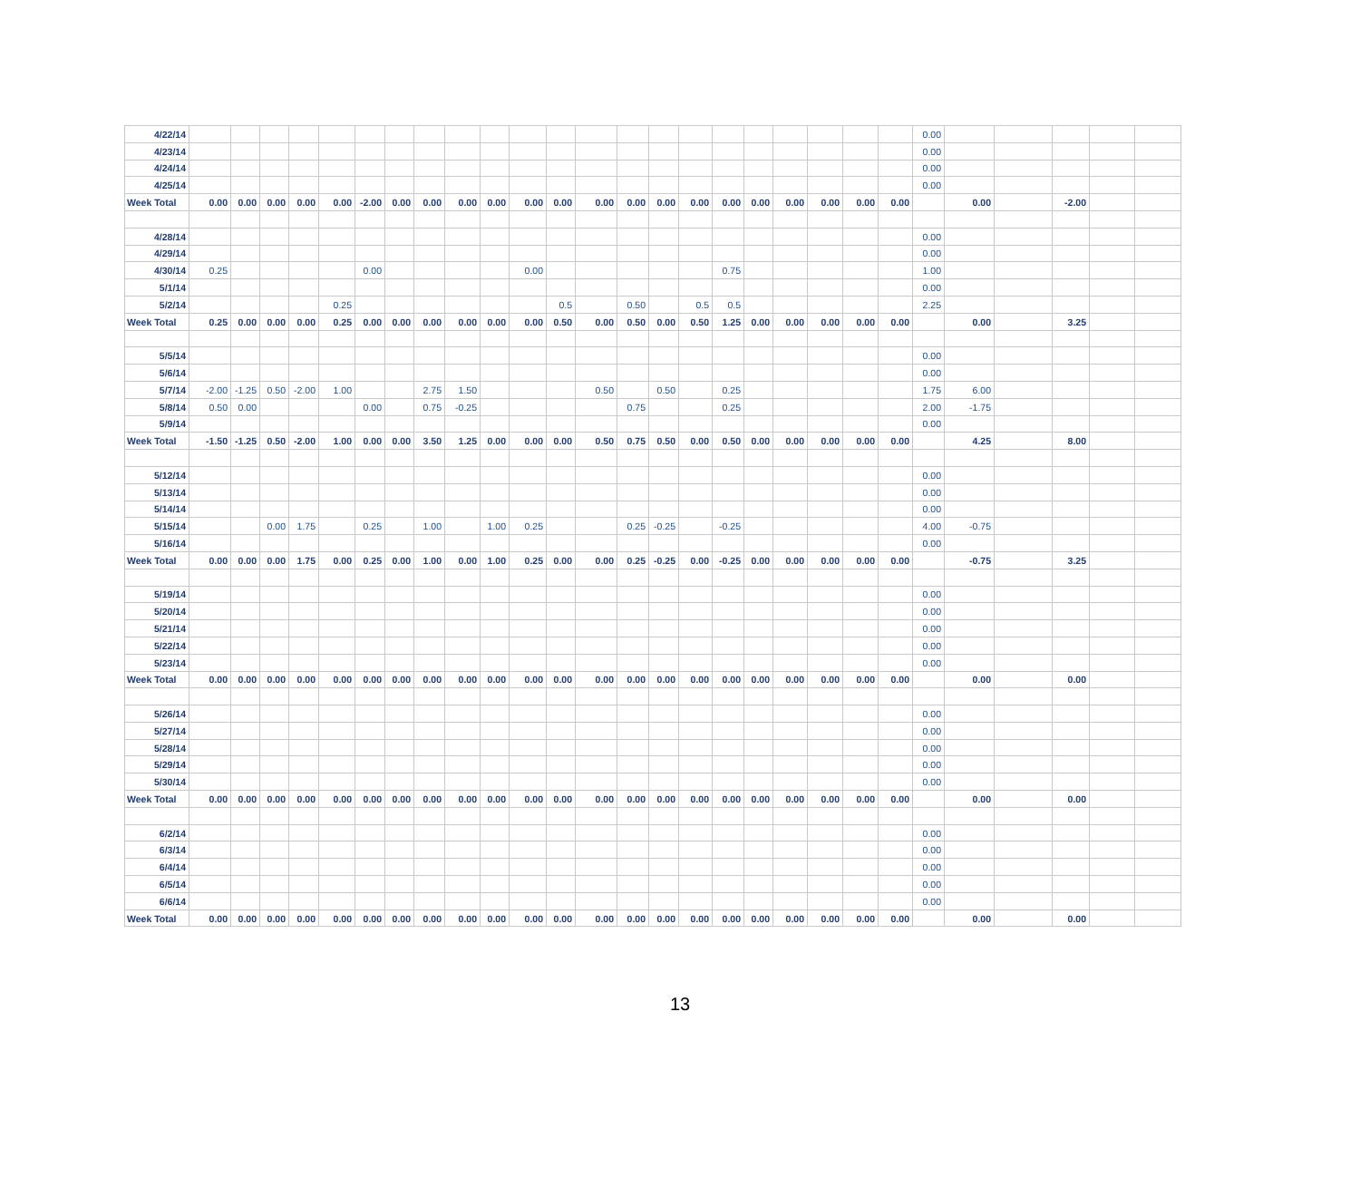| 4/22/14 | | | | | | | | | | | | | | | | | | | | | | | 0.00 | | | | | |
| 4/23/14 | | | | | | | | | | | | | | | | | | | | | | | 0.00 | | | | | |
| 4/24/14 | | | | | | | | | | | | | | | | | | | | | | | 0.00 | | | | | |
| 4/25/14 | | | | | | | | | | | | | | | | | | | | | | | 0.00 | | | | | |
| Week Total | 0.00 | 0.00 | 0.00 | 0.00 | 0.00 | -2.00 | 0.00 | 0.00 | 0.00 | 0.00 | 0.00 | 0.00 | 0.00 | 0.00 | 0.00 | 0.00 | 0.00 | 0.00 | 0.00 | 0.00 | 0.00 | 0.00 | | 0.00 | | -2.00 | | |
| 4/28/14 | | | | | | | | | | | | | | | | | | | | | | | 0.00 | | | | | |
| 4/29/14 | | | | | | | | | | | | | | | | | | | | | | | 0.00 | | | | | |
| 4/30/14 | 0.25 | | | | | 0.00 | | | | | 0.00 | | | | | | 0.75 | | | | | | 1.00 | | | | | |
| 5/1/14 | | | | | | | | | | | | | | | | | | | | | | | 0.00 | | | | | |
| 5/2/14 | | | | | 0.25 | | | | | | | 0.5 | | 0.50 | | 0.5 | 0.5 | | | | | | 2.25 | | | | | |
| Week Total | 0.25 | 0.00 | 0.00 | 0.00 | 0.25 | 0.00 | 0.00 | 0.00 | 0.00 | 0.00 | 0.00 | 0.50 | 0.00 | 0.50 | 0.00 | 0.50 | 1.25 | 0.00 | 0.00 | 0.00 | 0.00 | 0.00 | | 0.00 | | 3.25 | | |
| 5/5/14 | | | | | | | | | | | | | | | | | | | | | | | 0.00 | | | | | |
| 5/6/14 | | | | | | | | | | | | | | | | | | | | | | | 0.00 | | | | | |
| 5/7/14 | -2.00 | -1.25 | 0.50 | -2.00 | 1.00 | | | 2.75 | 1.50 | | | | 0.50 | | 0.50 | | 0.25 | | | | | | 1.75 | 6.00 | | | | |
| 5/8/14 | 0.50 | 0.00 | | | | 0.00 | | 0.75 | -0.25 | | | | | 0.75 | | | 0.25 | | | | | | 2.00 | -1.75 | | | | |
| 5/9/14 | | | | | | | | | | | | | | | | | | | | | | | 0.00 | | | | | |
| Week Total | -1.50 | -1.25 | 0.50 | -2.00 | 1.00 | 0.00 | 0.00 | 3.50 | 1.25 | 0.00 | 0.00 | 0.00 | 0.50 | 0.75 | 0.50 | 0.00 | 0.50 | 0.00 | 0.00 | 0.00 | 0.00 | 0.00 | | 4.25 | | 8.00 | | |
| 5/12/14 | | | | | | | | | | | | | | | | | | | | | | | 0.00 | | | | | |
| 5/13/14 | | | | | | | | | | | | | | | | | | | | | | | 0.00 | | | | | |
| 5/14/14 | | | | | | | | | | | | | | | | | | | | | | | 0.00 | | | | | |
| 5/15/14 | | | 0.00 | 1.75 | | 0.25 | | 1.00 | | 1.00 | 0.25 | | | 0.25 | -0.25 | | -0.25 | | | | | | 4.00 | -0.75 | | | | |
| 5/16/14 | | | | | | | | | | | | | | | | | | | | | | | 0.00 | | | | | |
| Week Total | 0.00 | 0.00 | 0.00 | 1.75 | 0.00 | 0.25 | 0.00 | 1.00 | 0.00 | 1.00 | 0.25 | 0.00 | 0.00 | 0.25 | -0.25 | 0.00 | -0.25 | 0.00 | 0.00 | 0.00 | 0.00 | 0.00 | | -0.75 | | 3.25 | | |
| 5/19/14 | | | | | | | | | | | | | | | | | | | | | | | 0.00 | | | | | |
| 5/20/14 | | | | | | | | | | | | | | | | | | | | | | | 0.00 | | | | | |
| 5/21/14 | | | | | | | | | | | | | | | | | | | | | | | 0.00 | | | | | |
| 5/22/14 | | | | | | | | | | | | | | | | | | | | | | | 0.00 | | | | | |
| 5/23/14 | | | | | | | | | | | | | | | | | | | | | | | 0.00 | | | | | |
| Week Total | 0.00 | 0.00 | 0.00 | 0.00 | 0.00 | 0.00 | 0.00 | 0.00 | 0.00 | 0.00 | 0.00 | 0.00 | 0.00 | 0.00 | 0.00 | 0.00 | 0.00 | 0.00 | 0.00 | 0.00 | 0.00 | 0.00 | | 0.00 | | 0.00 | | |
| 5/26/14 | | | | | | | | | | | | | | | | | | | | | | | 0.00 | | | | | |
| 5/27/14 | | | | | | | | | | | | | | | | | | | | | | | 0.00 | | | | | |
| 5/28/14 | | | | | | | | | | | | | | | | | | | | | | | 0.00 | | | | | |
| 5/29/14 | | | | | | | | | | | | | | | | | | | | | | | 0.00 | | | | | |
| 5/30/14 | | | | | | | | | | | | | | | | | | | | | | | 0.00 | | | | | |
| Week Total | 0.00 | 0.00 | 0.00 | 0.00 | 0.00 | 0.00 | 0.00 | 0.00 | 0.00 | 0.00 | 0.00 | 0.00 | 0.00 | 0.00 | 0.00 | 0.00 | 0.00 | 0.00 | 0.00 | 0.00 | 0.00 | 0.00 | | 0.00 | | 0.00 | | |
| 6/2/14 | | | | | | | | | | | | | | | | | | | | | | | 0.00 | | | | | |
| 6/3/14 | | | | | | | | | | | | | | | | | | | | | | | 0.00 | | | | | |
| 6/4/14 | | | | | | | | | | | | | | | | | | | | | | | 0.00 | | | | | |
| 6/5/14 | | | | | | | | | | | | | | | | | | | | | | | 0.00 | | | | | |
| 6/6/14 | | | | | | | | | | | | | | | | | | | | | | | 0.00 | | | | | |
| Week Total | 0.00 | 0.00 | 0.00 | 0.00 | 0.00 | 0.00 | 0.00 | 0.00 | 0.00 | 0.00 | 0.00 | 0.00 | 0.00 | 0.00 | 0.00 | 0.00 | 0.00 | 0.00 | 0.00 | 0.00 | 0.00 | 0.00 | | 0.00 | | 0.00 | | |
13